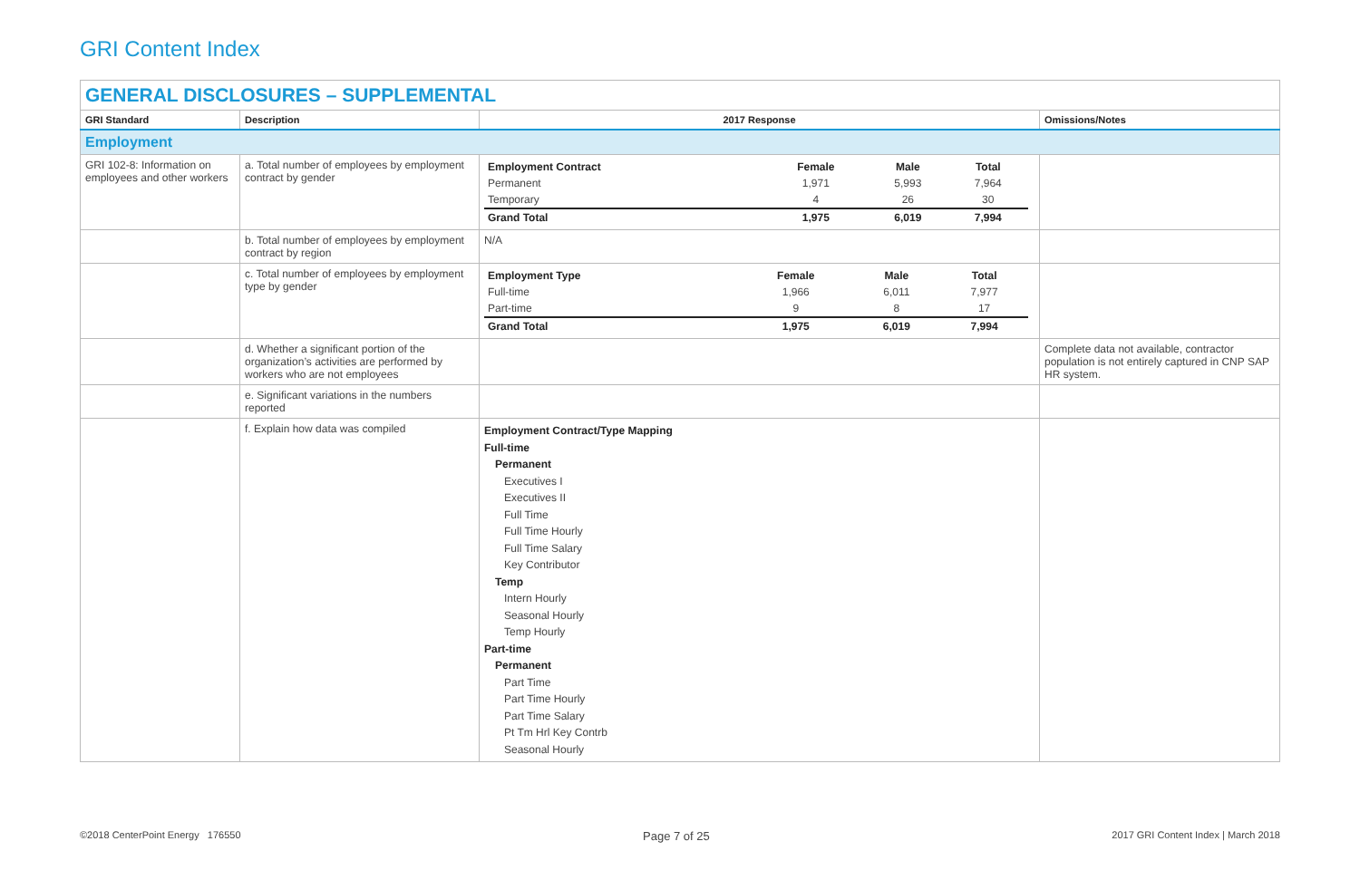GRI Content Index
| GENERAL DISCLOSURES – SUPPLEMENTAL | | | |
| GRI Standard | Description | 2017 Response | Omissions/Notes |
| Employment | | | |
| GRI 102-8: Information on employees and other workers | a. Total number of employees by employment contract by gender | / Employment Contract / Female / Male / Total / / Permanent / 1,971 / 5,993 / 7,964 / / Temporary / 4 / 26 / 30 / / Grand Total / 1,975 / 6,019 / 7,994 / | |
| | b. Total number of employees by employment contract by region | N/A | |
| | c. Total number of employees by employment type by gender | / Employment Type / Female / Male / Total / / Full-time / 1,966 / 6,011 / 7,977 / / Part-time / 9 / 8 / 17 / / Grand Total / 1,975 / 6,019 / 7,994 / | |
| | d. Whether a significant portion of the organization’s activities are performed by workers who are not employees | | Complete data not available, contractor population is not entirely captured in CNP SAP HR system. |
| | e. Significant variations in the numbers reported | | |
| | f. Explain how data was compiled | Employment Contract/Type Mapping Full-time Permanent Executives I Executives II Full Time Full Time Hourly Full Time Salary Key Contributor Temp Intern Hourly Seasonal Hourly Temp Hourly Part-time Permanent Part Time Part Time Hourly Part Time Salary Pt Tm Hrl Key Contrb Seasonal Hourly | |
©2018 CenterPoint Energy 176550 Page 7 of 25 2017 GRI Content Index | March 2018